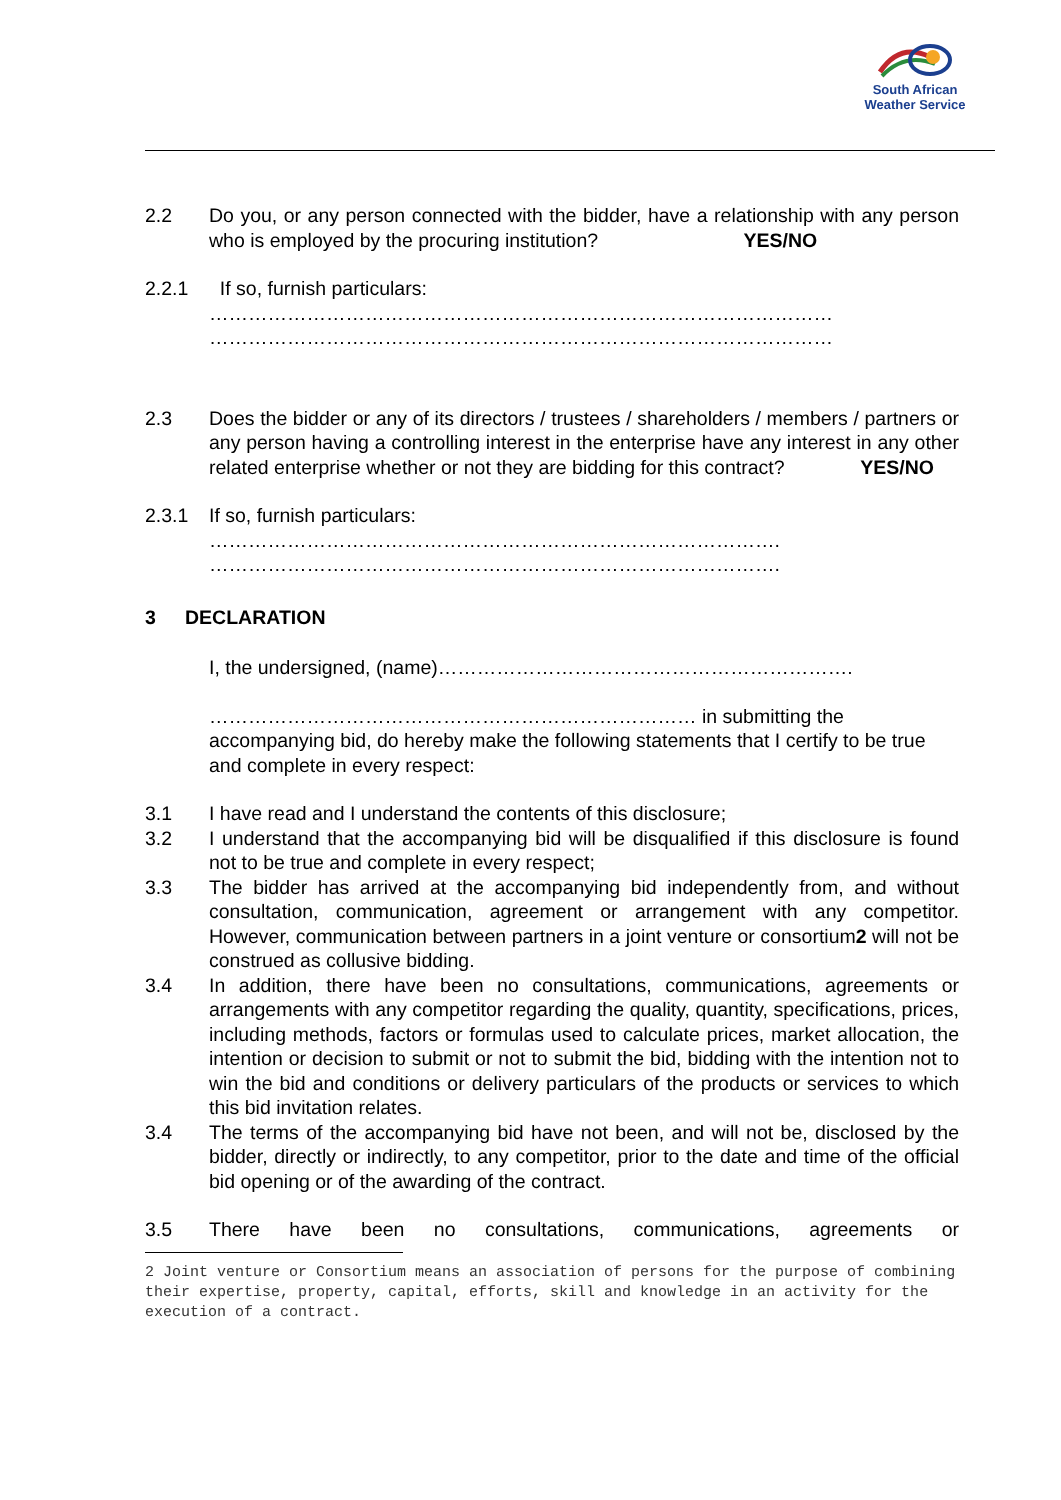South African
Weather Service
2.2 Do you, or any person connected with the bidder, have a relationship with any person who is employed by the procuring institution? YES/NO
2.2.1 If so, furnish particulars:
……………………………………………………………………………………
……………………………………………………………………………………
2.3 Does the bidder or any of its directors / trustees / shareholders / members / partners or any person having a controlling interest in the enterprise have any interest in any other related enterprise whether or not they are bidding for this contract? YES/NO
2.3.1 If so, furnish particulars:
…………………………………………………………………………….
…………………………………………………………………………….
3 DECLARATION
I, the undersigned, (name)……………………………………………………….
………………………………………………………………… in submitting the accompanying bid, do hereby make the following statements that I certify to be true and complete in every respect:
3.1 I have read and I understand the contents of this disclosure;
3.2 I understand that the accompanying bid will be disqualified if this disclosure is found not to be true and complete in every respect;
3.3 The bidder has arrived at the accompanying bid independently from, and without consultation, communication, agreement or arrangement with any competitor. However, communication between partners in a joint venture or consortium2 will not be construed as collusive bidding.
3.4 In addition, there have been no consultations, communications, agreements or arrangements with any competitor regarding the quality, quantity, specifications, prices, including methods, factors or formulas used to calculate prices, market allocation, the intention or decision to submit or not to submit the bid, bidding with the intention not to win the bid and conditions or delivery particulars of the products or services to which this bid invitation relates.
3.4 The terms of the accompanying bid have not been, and will not be, disclosed by the bidder, directly or indirectly, to any competitor, prior to the date and time of the official bid opening or of the awarding of the contract.
3.5 There have been no consultations, communications, agreements or
2 Joint venture or Consortium means an association of persons for the purpose of combining their expertise, property, capital, efforts, skill and knowledge in an activity for the execution of a contract.